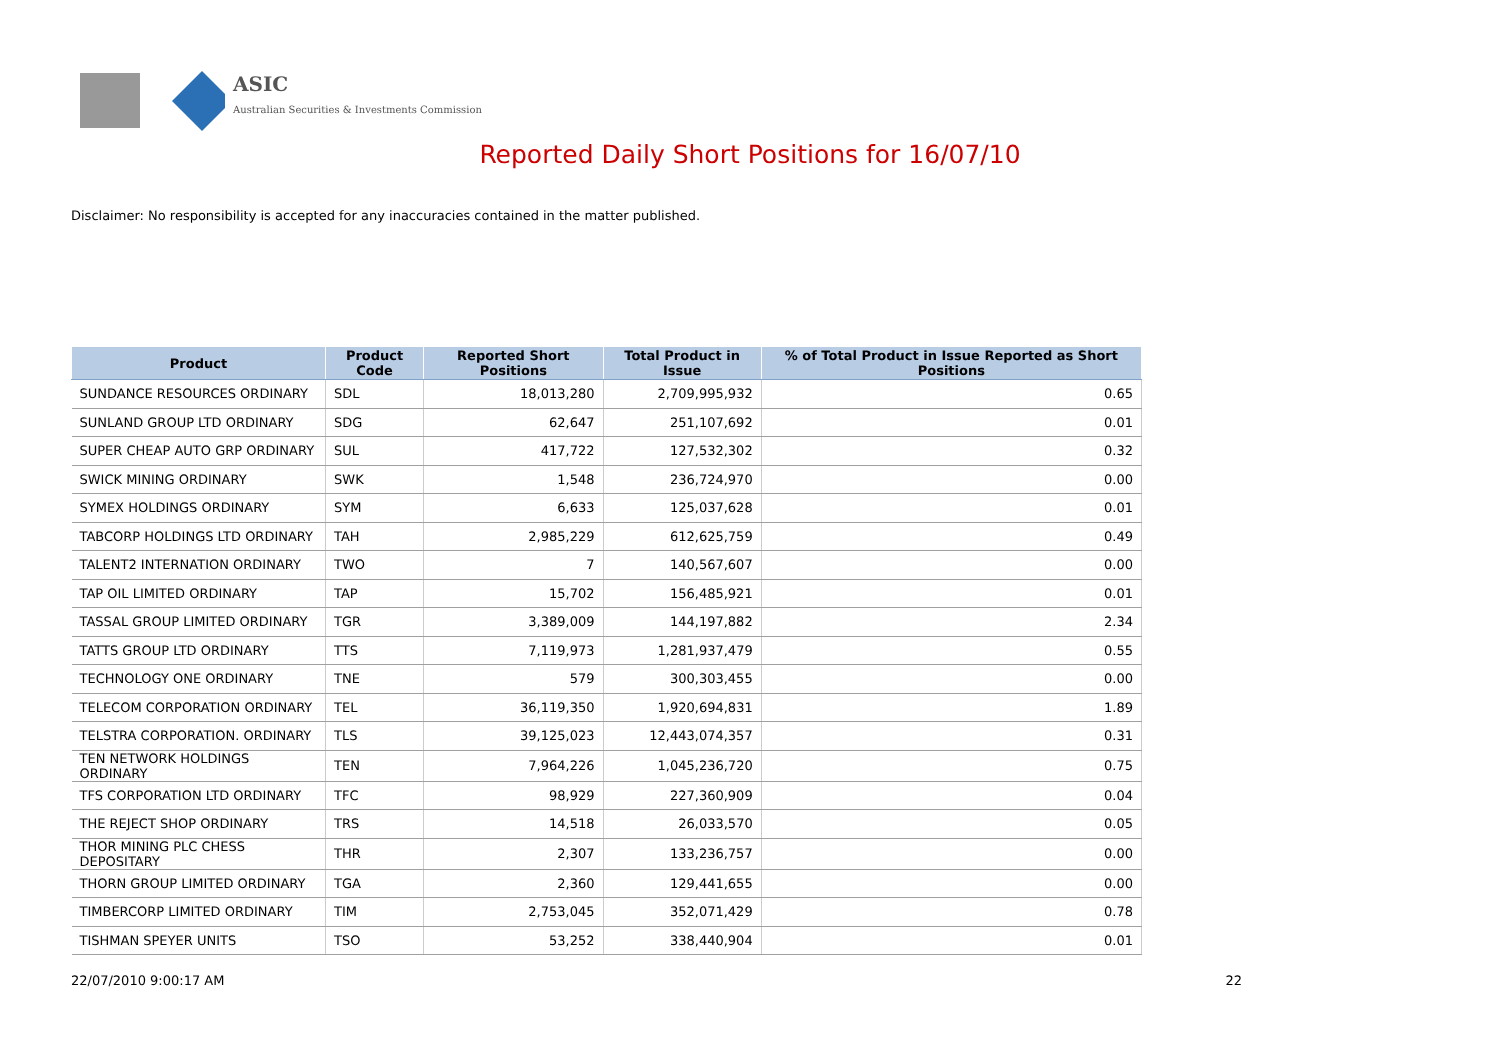ASIC
Australian Securities & Investments Commission
Reported Daily Short Positions for 16/07/10
Disclaimer: No responsibility is accepted for any inaccuracies contained in the matter published.
| Product | Product Code | Reported Short Positions | Total Product in Issue | % of Total Product in Issue Reported as Short Positions |
| --- | --- | --- | --- | --- |
| SUNDANCE RESOURCES ORDINARY | SDL | 18,013,280 | 2,709,995,932 | 0.65 |
| SUNLAND GROUP LTD ORDINARY | SDG | 62,647 | 251,107,692 | 0.01 |
| SUPER CHEAP AUTO GRP ORDINARY | SUL | 417,722 | 127,532,302 | 0.32 |
| SWICK MINING ORDINARY | SWK | 1,548 | 236,724,970 | 0.00 |
| SYMEX HOLDINGS ORDINARY | SYM | 6,633 | 125,037,628 | 0.01 |
| TABCORP HOLDINGS LTD ORDINARY | TAH | 2,985,229 | 612,625,759 | 0.49 |
| TALENT2 INTERNATION ORDINARY | TWO | 7 | 140,567,607 | 0.00 |
| TAP OIL LIMITED ORDINARY | TAP | 15,702 | 156,485,921 | 0.01 |
| TASSAL GROUP LIMITED ORDINARY | TGR | 3,389,009 | 144,197,882 | 2.34 |
| TATTS GROUP LTD ORDINARY | TTS | 7,119,973 | 1,281,937,479 | 0.55 |
| TECHNOLOGY ONE ORDINARY | TNE | 579 | 300,303,455 | 0.00 |
| TELECOM CORPORATION ORDINARY | TEL | 36,119,350 | 1,920,694,831 | 1.89 |
| TELSTRA CORPORATION. ORDINARY | TLS | 39,125,023 | 12,443,074,357 | 0.31 |
| TEN NETWORK HOLDINGS ORDINARY | TEN | 7,964,226 | 1,045,236,720 | 0.75 |
| TFS CORPORATION LTD ORDINARY | TFC | 98,929 | 227,360,909 | 0.04 |
| THE REJECT SHOP ORDINARY | TRS | 14,518 | 26,033,570 | 0.05 |
| THOR MINING PLC CHESS DEPOSITARY | THR | 2,307 | 133,236,757 | 0.00 |
| THORN GROUP LIMITED ORDINARY | TGA | 2,360 | 129,441,655 | 0.00 |
| TIMBERCORP LIMITED ORDINARY | TIM | 2,753,045 | 352,071,429 | 0.78 |
| TISHMAN SPEYER UNITS | TSO | 53,252 | 338,440,904 | 0.01 |
22/07/2010 9:00:17 AM 22